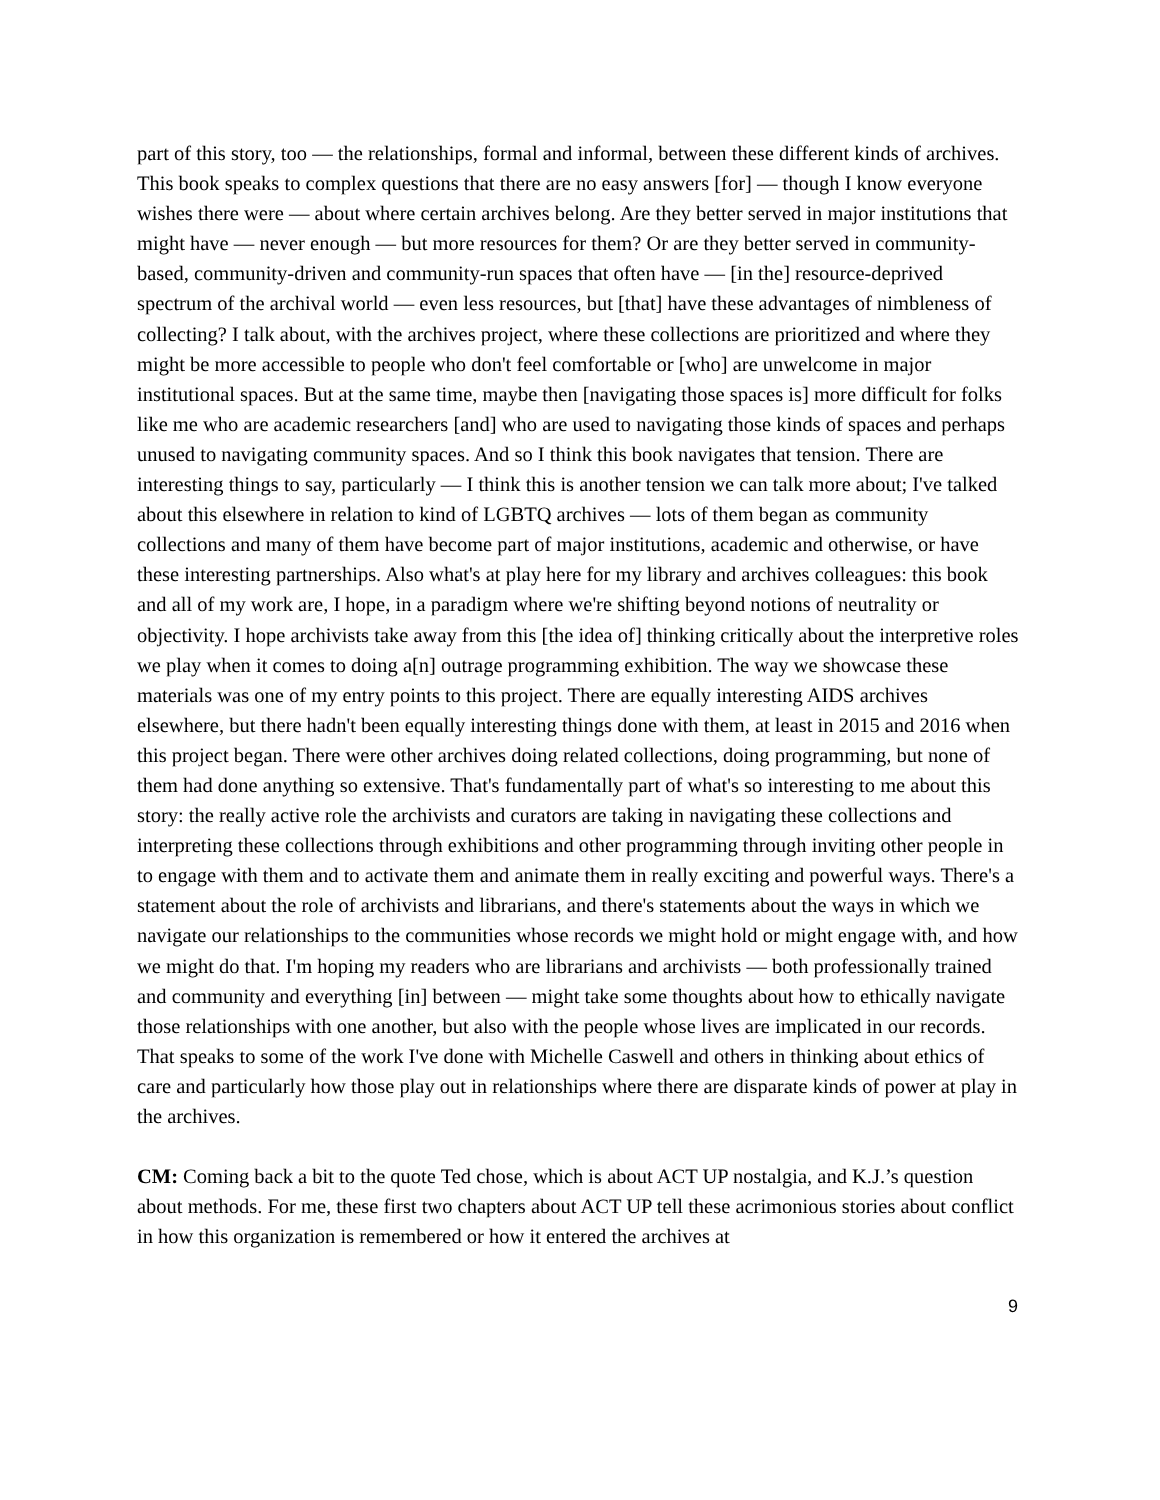part of this story, too — the relationships, formal and informal, between these different kinds of archives. This book speaks to complex questions that there are no easy answers [for] — though I know everyone wishes there were — about where certain archives belong. Are they better served in major institutions that might have — never enough — but more resources for them? Or are they better served in community-based, community-driven and community-run spaces that often have — [in the] resource-deprived spectrum of the archival world — even less resources, but [that] have these advantages of nimbleness of collecting? I talk about, with the archives project, where these collections are prioritized and where they might be more accessible to people who don't feel comfortable or [who] are unwelcome in major institutional spaces. But at the same time, maybe then [navigating those spaces is] more difficult for folks like me who are academic researchers [and] who are used to navigating those kinds of spaces and perhaps unused to navigating community spaces. And so I think this book navigates that tension. There are interesting things to say, particularly — I think this is another tension we can talk more about; I've talked about this elsewhere in relation to kind of LGBTQ archives — lots of them began as community collections and many of them have become part of major institutions, academic and otherwise, or have these interesting partnerships. Also what's at play here for my library and archives colleagues: this book and all of my work are, I hope, in a paradigm where we're shifting beyond notions of neutrality or objectivity. I hope archivists take away from this [the idea of] thinking critically about the interpretive roles we play when it comes to doing a[n] outrage programming exhibition. The way we showcase these materials was one of my entry points to this project. There are equally interesting AIDS archives elsewhere, but there hadn't been equally interesting things done with them, at least in 2015 and 2016 when this project began. There were other archives doing related collections, doing programming, but none of them had done anything so extensive. That's fundamentally part of what's so interesting to me about this story: the really active role the archivists and curators are taking in navigating these collections and interpreting these collections through exhibitions and other programming through inviting other people in to engage with them and to activate them and animate them in really exciting and powerful ways. There's a statement about the role of archivists and librarians, and there's statements about the ways in which we navigate our relationships to the communities whose records we might hold or might engage with, and how we might do that. I'm hoping my readers who are librarians and archivists — both professionally trained and community and everything [in] between — might take some thoughts about how to ethically navigate those relationships with one another, but also with the people whose lives are implicated in our records. That speaks to some of the work I've done with Michelle Caswell and others in thinking about ethics of care and particularly how those play out in relationships where there are disparate kinds of power at play in the archives.
CM: Coming back a bit to the quote Ted chose, which is about ACT UP nostalgia, and K.J.’s question about methods. For me, these first two chapters about ACT UP tell these acrimonious stories about conflict in how this organization is remembered or how it entered the archives at
9